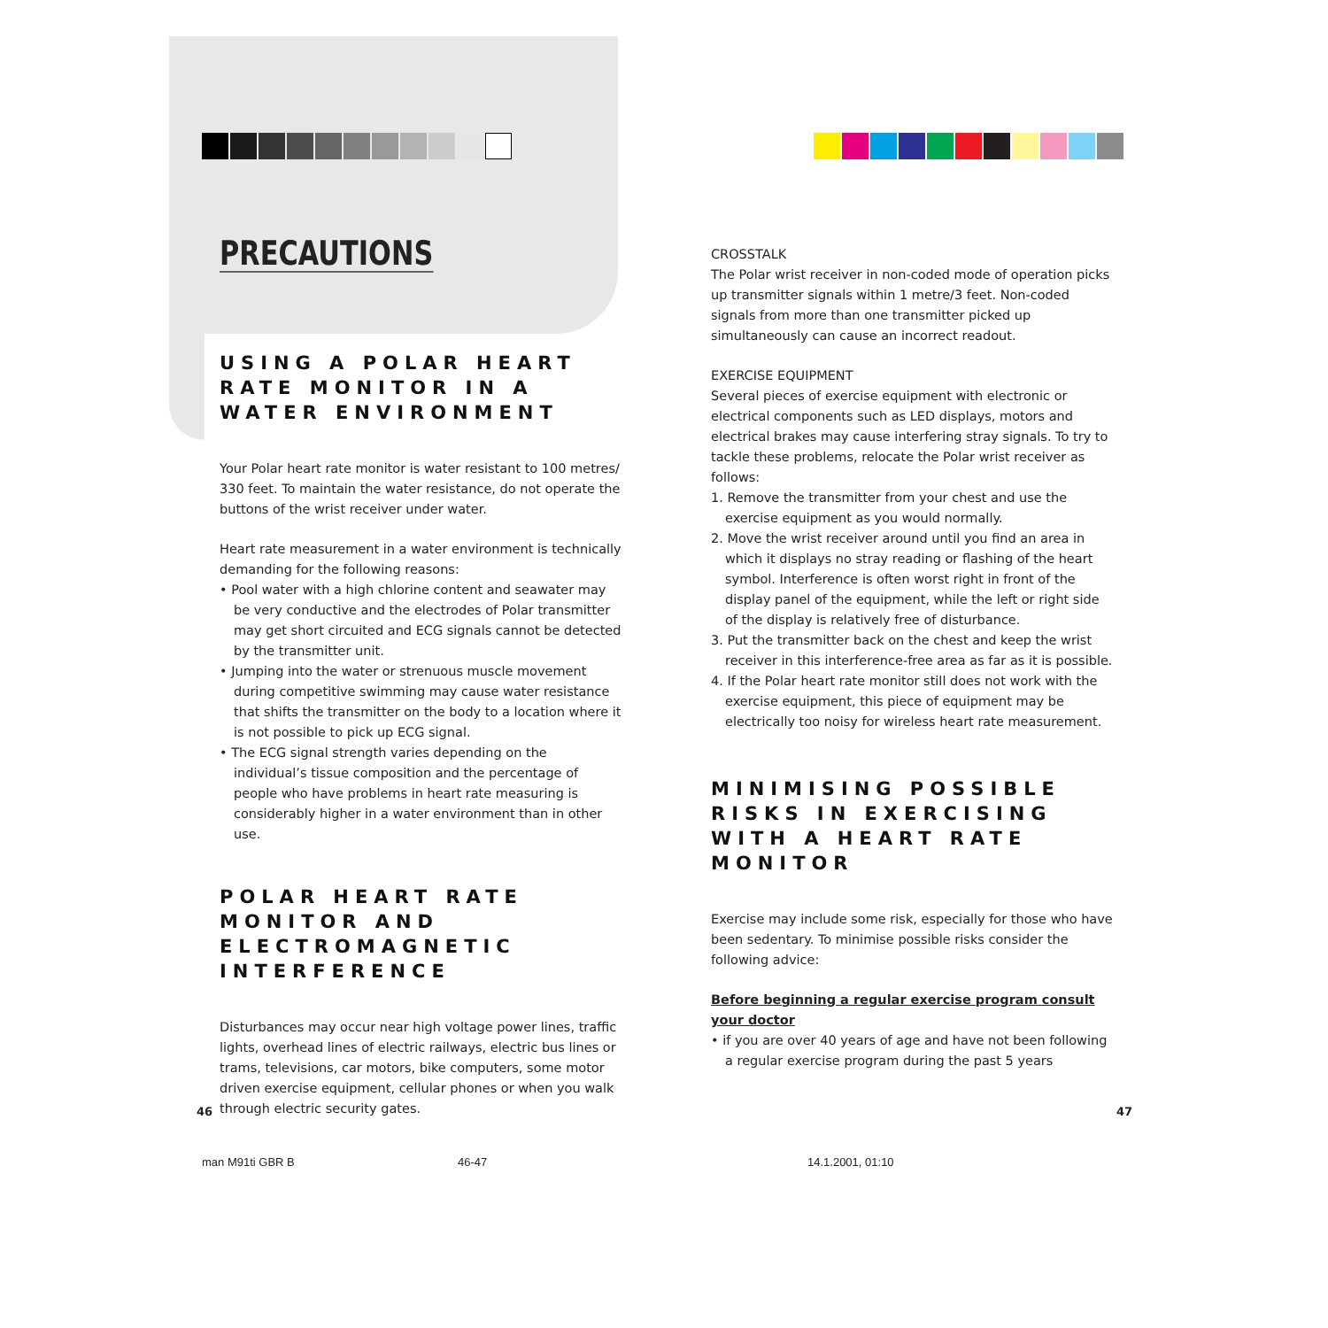PRECAUTIONS
USING A POLAR HEART RATE MONITOR IN A WATER ENVIRONMENT
Your Polar heart rate monitor is water resistant to 100 metres/ 330 feet. To maintain the water resistance, do not operate the buttons of the wrist receiver under water.
Heart rate measurement in a water environment is technically demanding for the following reasons:
• Pool water with a high chlorine content and seawater may be very conductive and the electrodes of Polar transmitter may get short circuited and ECG signals cannot be detected by the transmitter unit.
• Jumping into the water or strenuous muscle movement during competitive swimming may cause water resistance that shifts the transmitter on the body to a location where it is not possible to pick up ECG signal.
• The ECG signal strength varies depending on the individual’s tissue composition and the percentage of people who have problems in heart rate measuring is considerably higher in a water environment than in other use.
POLAR HEART RATE MONITOR AND ELECTROMAGNETIC INTERFERENCE
Disturbances may occur near high voltage power lines, traffic lights, overhead lines of electric railways, electric bus lines or trams, televisions, car motors, bike computers, some motor driven exercise equipment, cellular phones or when you walk through electric security gates.
CROSSTALK
The Polar wrist receiver in non-coded mode of operation picks up transmitter signals within 1 metre/3 feet. Non-coded signals from more than one transmitter picked up simultaneously can cause an incorrect readout.
EXERCISE EQUIPMENT
Several pieces of exercise equipment with electronic or electrical components such as LED displays, motors and electrical brakes may cause interfering stray signals. To try to tackle these problems, relocate the Polar wrist receiver as follows:
1. Remove the transmitter from your chest and use the exercise equipment as you would normally.
2. Move the wrist receiver around until you find an area in which it displays no stray reading or flashing of the heart symbol. Interference is often worst right in front of the display panel of the equipment, while the left or right side of the display is relatively free of disturbance.
3. Put the transmitter back on the chest and keep the wrist receiver in this interference-free area as far as it is possible.
4. If the Polar heart rate monitor still does not work with the exercise equipment, this piece of equipment may be electrically too noisy for wireless heart rate measurement.
MINIMISING POSSIBLE RISKS IN EXERCISING WITH A HEART RATE MONITOR
Exercise may include some risk, especially for those who have been sedentary. To minimise possible risks consider the following advice:
Before beginning a regular exercise program consult your doctor
• if you are over 40 years of age and have not been following a regular exercise program during the past 5 years
46 47
man M91ti GBR B 46-47 14.1.2001, 01:10